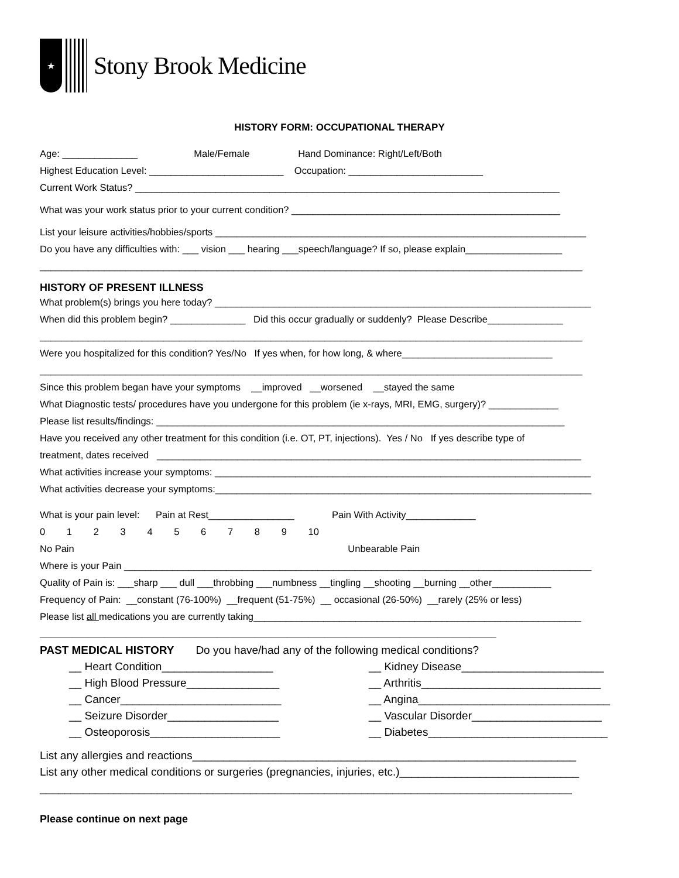★
Stony Brook Medicine
HISTORY FORM: OCCUPATIONAL THERAPY
Age: ______________ Male/Female Hand Dominance: Right/Left/Both
Highest Education Level: _________________________ Occupation: _________________________
Current Work Status? _______________________________________________________________________________
What was your work status prior to your current condition? __________________________________________________
List your leisure activities/hobbies/sports _____________________________________________________________________
Do you have any difficulties with: ___ vision ___ hearing ___speech/language? If so, please explain__________________
_____________________________________________________________________________________________________
HISTORY OF PRESENT ILLNESS
What problem(s) brings you here today? ______________________________________________________________________
When did this problem begin? ______________ Did this occur gradually or suddenly? Please Describe______________
_____________________________________________________________________________________________________
Were you hospitalized for this condition? Yes/No If yes when, for how long, & where____________________________
_____________________________________________________________________________________________________
Since this problem began have your symptoms __improved __worsened __stayed the same
What Diagnostic tests/ procedures have you undergone for this problem (ie x-rays, MRI, EMG, surgery)? _____________
Please list results/findings: ____________________________________________________________________________
Have you received any other treatment for this condition (i.e. OT, PT, injections). Yes / No If yes describe type of
treatment, dates received _______________________________________________________________________________
What activities increase your symptoms: ______________________________________________________________________
What activities decrease your symptoms:______________________________________________________________________
What is your pain level: Pain at Rest________________ Pain With Activity_____________
0 1 2 3 4 5 6 7 8 9 10
No Pain Unbearable Pain
Where is your Pain _______________________________________________________________________________________
Quality of Pain is: ___sharp ___ dull ___throbbing ___numbness __tingling __shooting __burning __other___________
Frequency of Pain: __constant (76-100%) __frequent (51-75%) __ occasional (26-50%) __rarely (25% or less)
Please list all medications you are currently taking_____________________________________________________________
_____________________________________________________________________________________
PAST MEDICAL HISTORY Do you have/had any of the following medical conditions?
__ Heart Condition__________________
__ High Blood Pressure_______________
__ Cancer__________________________
__ Seizure Disorder__________________
__ Osteoporosis_____________________
__ Kidney Disease_______________________
__ Arthritis_____________________________
__ Angina_______________________________
__ Vascular Disorder_____________________
__ Diabetes_____________________________
List any allergies and reactions______________________________________________________________
List any other medical conditions or surgeries (pregnancies, injuries, etc.)_____________________________
______________________________________________________________________________________
Please continue on next page